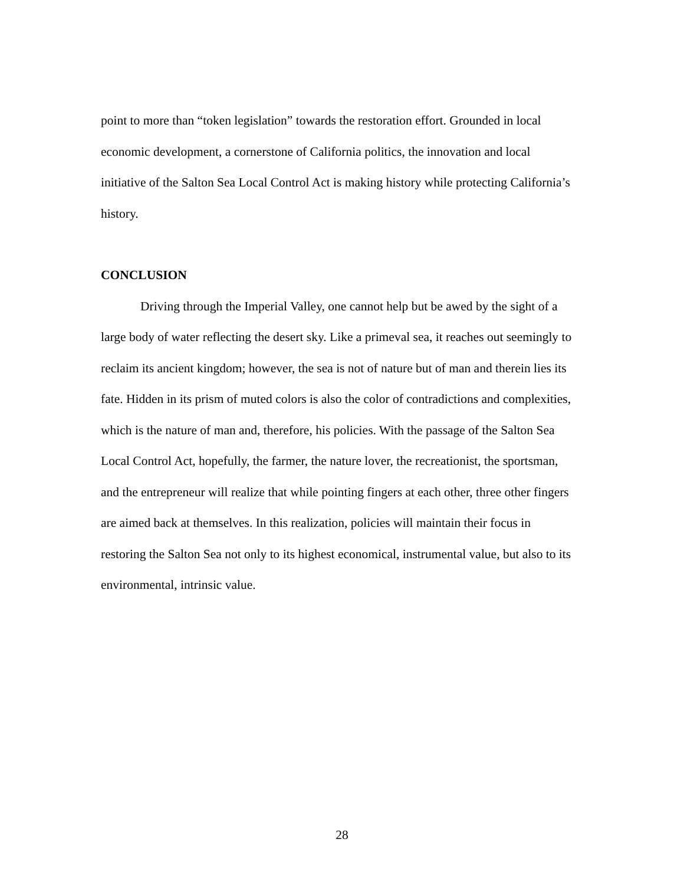point to more than “token legislation” towards the restoration effort. Grounded in local economic development, a cornerstone of California politics, the innovation and local initiative of the Salton Sea Local Control Act is making history while protecting California’s history.
CONCLUSION
Driving through the Imperial Valley, one cannot help but be awed by the sight of a large body of water reflecting the desert sky. Like a primeval sea, it reaches out seemingly to reclaim its ancient kingdom; however, the sea is not of nature but of man and therein lies its fate. Hidden in its prism of muted colors is also the color of contradictions and complexities, which is the nature of man and, therefore, his policies. With the passage of the Salton Sea Local Control Act, hopefully, the farmer, the nature lover, the recreationist, the sportsman, and the entrepreneur will realize that while pointing fingers at each other, three other fingers are aimed back at themselves. In this realization, policies will maintain their focus in restoring the Salton Sea not only to its highest economical, instrumental value, but also to its environmental, intrinsic value.
28